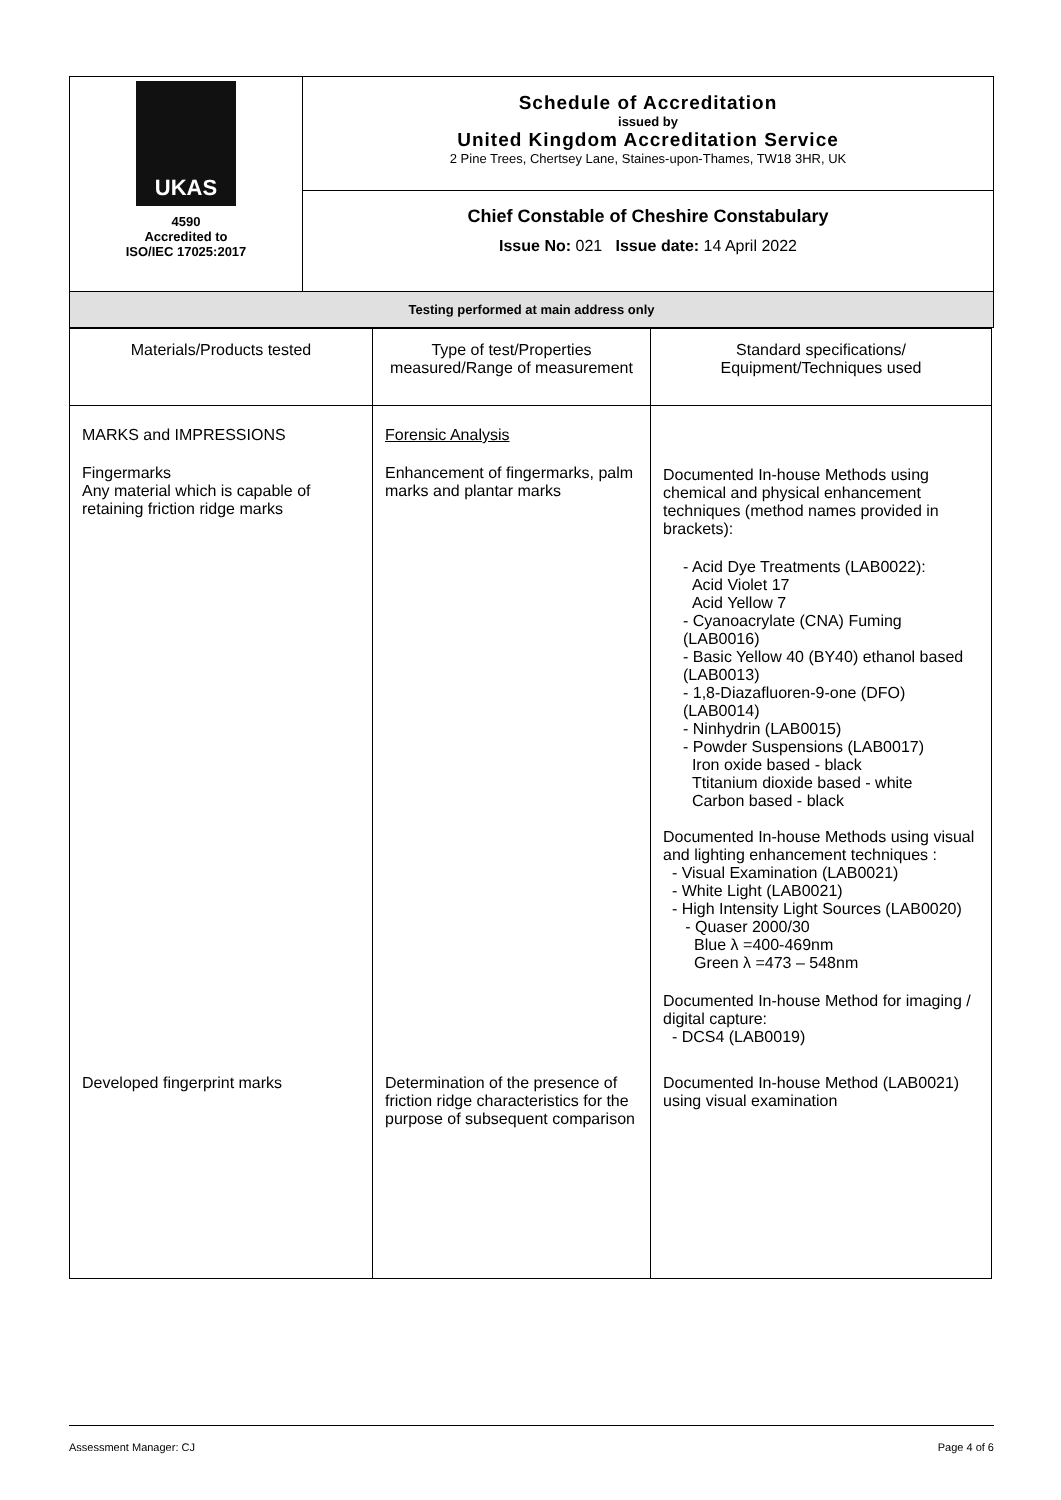| UKAS 4590 Accredited to ISO/IEC 17025:2017 | Schedule of Accreditation issued by United Kingdom Accreditation Service 2 Pine Trees, Chertsey Lane, Staines-upon-Thames, TW18 3HR, UK |
| | Chief Constable of Cheshire Constabulary Issue No: 021 Issue date: 14 April 2022 |
| Testing performed at main address only | |
| Materials/Products tested | Type of test/Properties measured/Range of measurement | Standard specifications/ Equipment/Techniques used |
| MARKS and IMPRESSIONS Fingermarks Any material which is capable of retaining friction ridge marks | Forensic Analysis Enhancement of fingermarks, palm marks and plantar marks | Documented In-house Methods using chemical and physical enhancement techniques (method names provided in brackets): - Acid Dye Treatments (LAB0022): Acid Violet 17 Acid Yellow 7 - Cyanoacrylate (CNA) Fuming (LAB0016) - Basic Yellow 40 (BY40) ethanol based (LAB0013) - 1,8-Diazafluoren-9-one (DFO) (LAB0014) - Ninhydrin (LAB0015) - Powder Suspensions (LAB0017) Iron oxide based - black Ttitanium dioxide based - white Carbon based - black Documented In-house Methods using visual and lighting enhancement techniques : - Visual Examination (LAB0021) - White Light (LAB0021) - High Intensity Light Sources (LAB0020) - Quaser 2000/30 Blue λ =400-469nm Green λ =473 – 548nm Documented In-house Method for imaging / digital capture: - DCS4 (LAB0019) |
| Developed fingerprint marks | Determination of the presence of friction ridge characteristics for the purpose of subsequent comparison | Documented In-house Method (LAB0021) using visual examination |
Assessment Manager: CJ Page 4 of 6